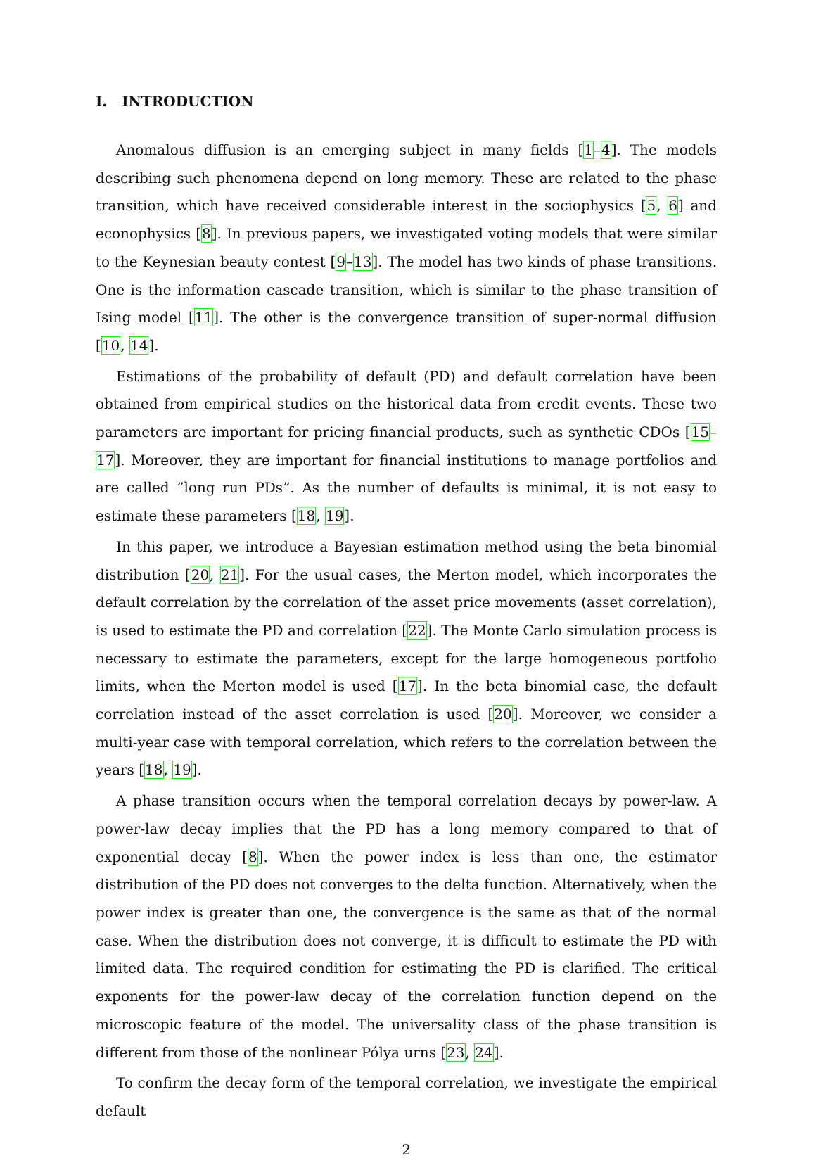I. INTRODUCTION
Anomalous diffusion is an emerging subject in many fields [1–4]. The models describing such phenomena depend on long memory. These are related to the phase transition, which have received considerable interest in the sociophysics [5, 6] and econophysics [8]. In previous papers, we investigated voting models that were similar to the Keynesian beauty contest [9–13]. The model has two kinds of phase transitions. One is the information cascade transition, which is similar to the phase transition of Ising model [11]. The other is the convergence transition of super-normal diffusion [10, 14].
Estimations of the probability of default (PD) and default correlation have been obtained from empirical studies on the historical data from credit events. These two parameters are important for pricing financial products, such as synthetic CDOs [15–17]. Moreover, they are important for financial institutions to manage portfolios and are called ”long run PDs”. As the number of defaults is minimal, it is not easy to estimate these parameters [18, 19].
In this paper, we introduce a Bayesian estimation method using the beta binomial distribution [20, 21]. For the usual cases, the Merton model, which incorporates the default correlation by the correlation of the asset price movements (asset correlation), is used to estimate the PD and correlation [22]. The Monte Carlo simulation process is necessary to estimate the parameters, except for the large homogeneous portfolio limits, when the Merton model is used [17]. In the beta binomial case, the default correlation instead of the asset correlation is used [20]. Moreover, we consider a multi-year case with temporal correlation, which refers to the correlation between the years [18, 19].
A phase transition occurs when the temporal correlation decays by power-law. A power-law decay implies that the PD has a long memory compared to that of exponential decay [8]. When the power index is less than one, the estimator distribution of the PD does not converges to the delta function. Alternatively, when the power index is greater than one, the convergence is the same as that of the normal case. When the distribution does not converge, it is difficult to estimate the PD with limited data. The required condition for estimating the PD is clarified. The critical exponents for the power-law decay of the correlation function depend on the microscopic feature of the model. The universality class of the phase transition is different from those of the nonlinear Pólya urns [23, 24].
To confirm the decay form of the temporal correlation, we investigate the empirical default
2